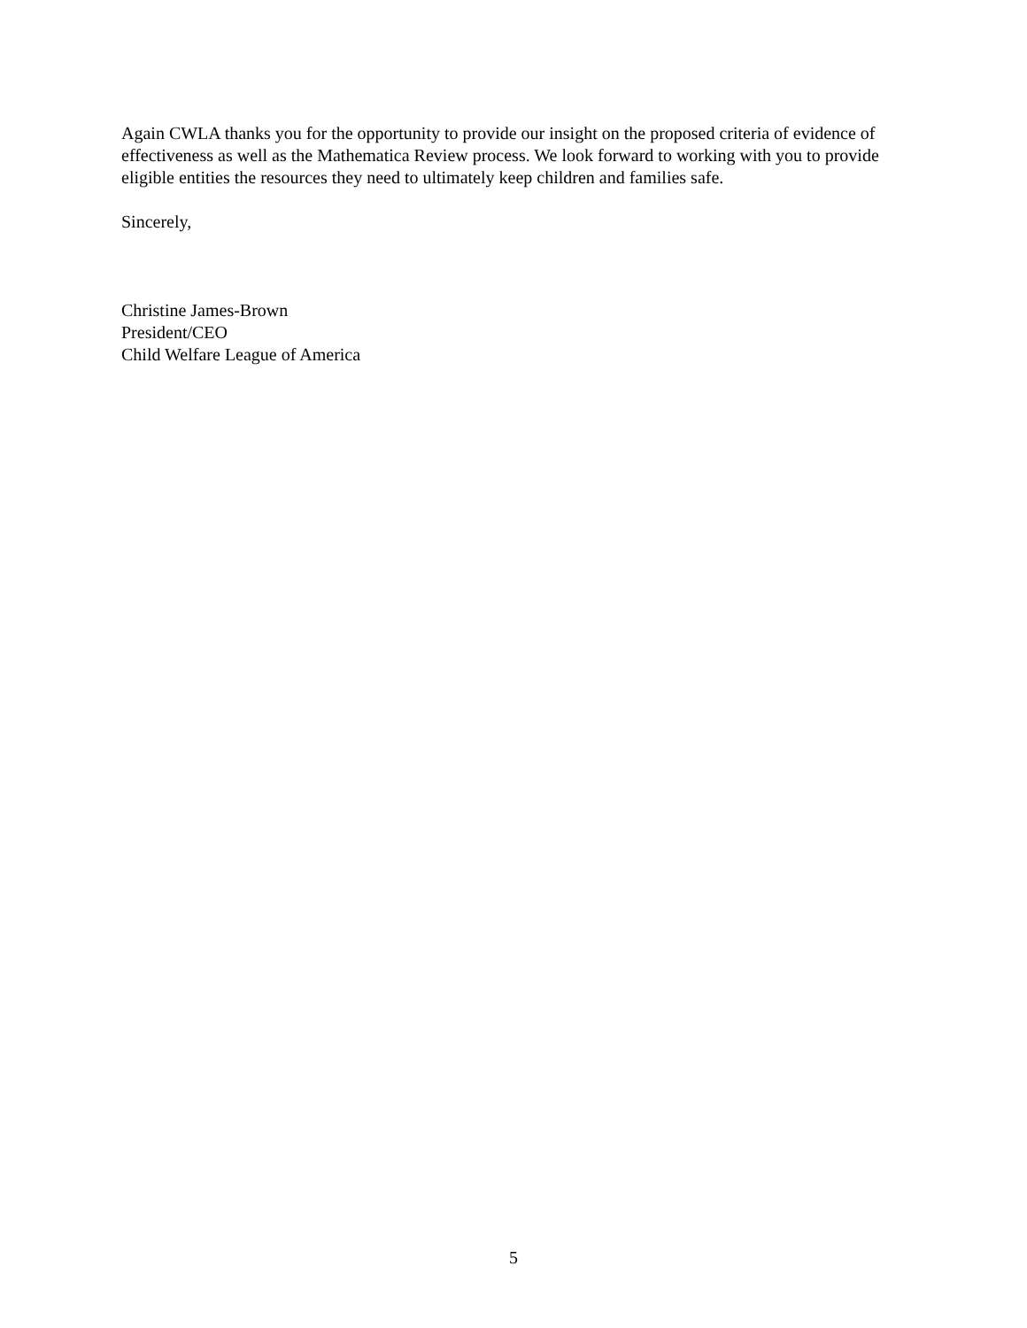Again CWLA thanks you for the opportunity to provide our insight on the proposed criteria of evidence of effectiveness as well as the Mathematica Review process. We look forward to working with you to provide eligible entities the resources they need to ultimately keep children and families safe.
Sincerely,
Christine James-Brown
President/CEO
Child Welfare League of America
5